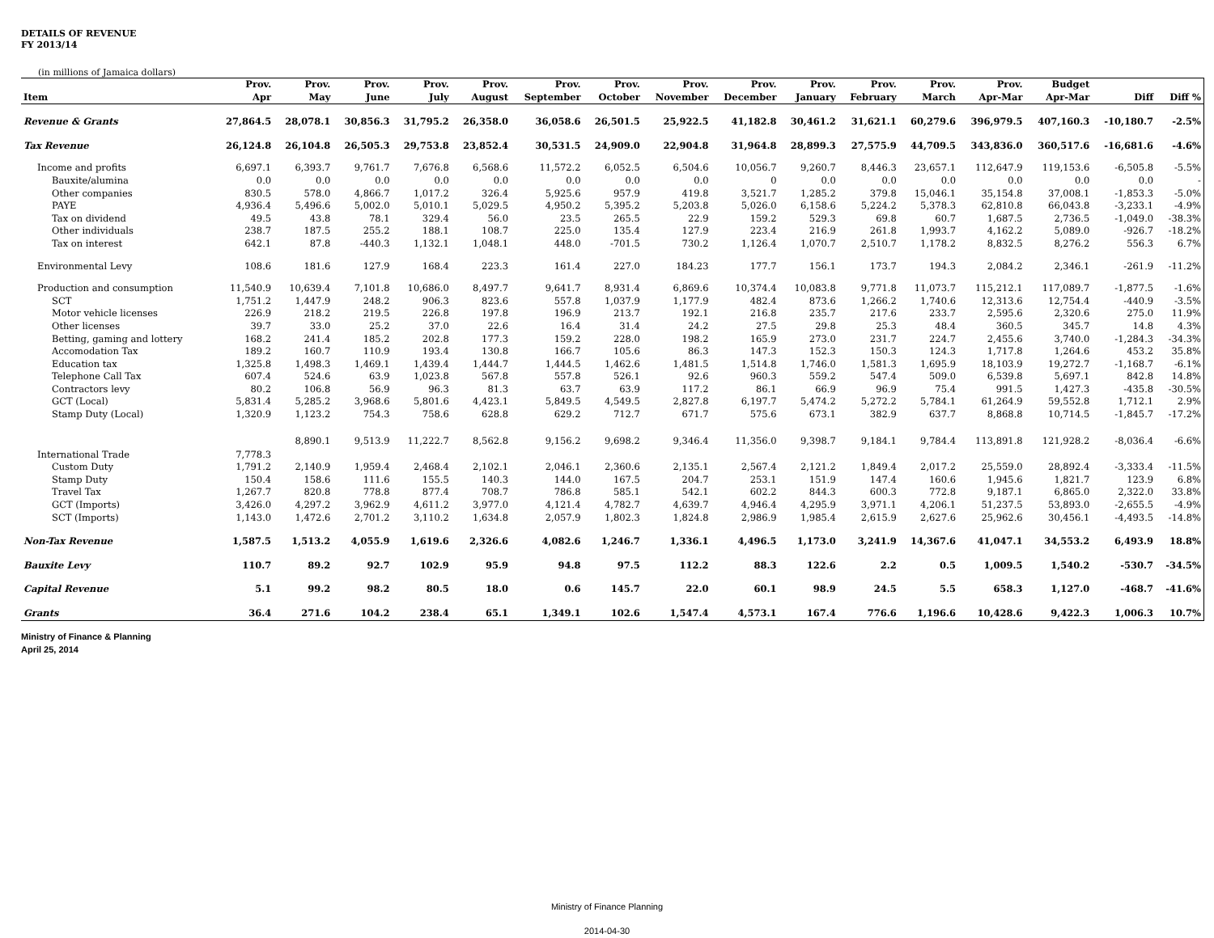DETAILS OF REVENUE
FY 2013/14
(in millions of Jamaica dollars)
| Item | Prov. Apr | Prov. May | Prov. June | Prov. July | Prov. August | Prov. September | Prov. October | Prov. November | Prov. December | Prov. January | Prov. February | Prov. March | Prov. Apr-Mar | Budget Apr-Mar | Diff | Diff % |
| --- | --- | --- | --- | --- | --- | --- | --- | --- | --- | --- | --- | --- | --- | --- | --- | --- |
| Revenue & Grants | 27,864.5 | 28,078.1 | 30,856.3 | 31,795.2 | 26,358.0 | 36,058.6 | 26,501.5 | 25,922.5 | 41,182.8 | 30,461.2 | 31,621.1 | 60,279.6 | 396,979.5 | 407,160.3 | -10,180.7 | -2.5% |
| Tax Revenue | 26,124.8 | 26,104.8 | 26,505.3 | 29,753.8 | 23,852.4 | 30,531.5 | 24,909.0 | 22,904.8 | 31,964.8 | 28,899.3 | 27,575.9 | 44,709.5 | 343,836.0 | 360,517.6 | -16,681.6 | -4.6% |
| Income and profits | 6,697.1 | 6,393.7 | 9,761.7 | 7,676.8 | 6,568.6 | 11,572.2 | 6,052.5 | 6,504.6 | 10,056.7 | 9,260.7 | 8,446.3 | 23,657.1 | 112,647.9 | 119,153.6 | -6,505.8 | -5.5% |
| Bauxite/alumina | 0.0 | 0.0 | 0.0 | 0.0 | 0.0 | 0.0 | 0.0 | 0.0 | 0 | 0.0 | 0.0 | 0.0 | 0.0 | 0.0 | 0.0 | - |
| Other companies | 830.5 | 578.0 | 4,866.7 | 1,017.2 | 326.4 | 5,925.6 | 957.9 | 419.8 | 3,521.7 | 1,285.2 | 379.8 | 15,046.1 | 35,154.8 | 37,008.1 | -1,853.3 | -5.0% |
| PAYE | 4,936.4 | 5,496.6 | 5,002.0 | 5,010.1 | 5,029.5 | 4,950.2 | 5,395.2 | 5,203.8 | 5,026.0 | 6,158.6 | 5,224.2 | 5,378.3 | 62,810.8 | 66,043.8 | -3,233.1 | -4.9% |
| Tax on dividend | 49.5 | 43.8 | 78.1 | 329.4 | 56.0 | 23.5 | 265.5 | 22.9 | 159.2 | 529.3 | 69.8 | 60.7 | 1,687.5 | 2,736.5 | -1,049.0 | -38.3% |
| Other individuals | 238.7 | 187.5 | 255.2 | 188.1 | 108.7 | 225.0 | 135.4 | 127.9 | 223.4 | 216.9 | 261.8 | 1,993.7 | 4,162.2 | 5,089.0 | -926.7 | -18.2% |
| Tax on interest | 642.1 | 87.8 | -440.3 | 1,132.1 | 1,048.1 | 448.0 | -701.5 | 730.2 | 1,126.4 | 1,070.7 | 2,510.7 | 1,178.2 | 8,832.5 | 8,276.2 | 556.3 | 6.7% |
| Environmental Levy | 108.6 | 181.6 | 127.9 | 168.4 | 223.3 | 161.4 | 227.0 | 184.23 | 177.7 | 156.1 | 173.7 | 194.3 | 2,084.2 | 2,346.1 | -261.9 | -11.2% |
| Production and consumption | 11,540.9 | 10,639.4 | 7,101.8 | 10,686.0 | 8,497.7 | 9,641.7 | 8,931.4 | 6,869.6 | 10,374.4 | 10,083.8 | 9,771.8 | 11,073.7 | 115,212.1 | 117,089.7 | -1,877.5 | -1.6% |
| SCT | 1,751.2 | 1,447.9 | 248.2 | 906.3 | 823.6 | 557.8 | 1,037.9 | 1,177.9 | 482.4 | 873.6 | 1,266.2 | 1,740.6 | 12,313.6 | 12,754.4 | -440.9 | -3.5% |
| Motor vehicle licenses | 226.9 | 218.2 | 219.5 | 226.8 | 197.8 | 196.9 | 213.7 | 192.1 | 216.8 | 235.7 | 217.6 | 233.7 | 2,595.6 | 2,320.6 | 275.0 | 11.9% |
| Other licenses | 39.7 | 33.0 | 25.2 | 37.0 | 22.6 | 16.4 | 31.4 | 24.2 | 27.5 | 29.8 | 25.3 | 48.4 | 360.5 | 345.7 | 14.8 | 4.3% |
| Betting, gaming and lottery | 168.2 | 241.4 | 185.2 | 202.8 | 177.3 | 159.2 | 228.0 | 198.2 | 165.9 | 273.0 | 231.7 | 224.7 | 2,455.6 | 3,740.0 | -1,284.3 | -34.3% |
| Accomodation Tax | 189.2 | 160.7 | 110.9 | 193.4 | 130.8 | 166.7 | 105.6 | 86.3 | 147.3 | 152.3 | 150.3 | 124.3 | 1,717.8 | 1,264.6 | 453.2 | 35.8% |
| Education tax | 1,325.8 | 1,498.3 | 1,469.1 | 1,439.4 | 1,444.7 | 1,444.5 | 1,462.6 | 1,481.5 | 1,514.8 | 1,746.0 | 1,581.3 | 1,695.9 | 18,103.9 | 19,272.7 | -1,168.7 | -6.1% |
| Telephone Call Tax | 607.4 | 524.6 | 63.9 | 1,023.8 | 567.8 | 557.8 | 526.1 | 92.6 | 960.3 | 559.2 | 547.4 | 509.0 | 6,539.8 | 5,697.1 | 842.8 | 14.8% |
| Contractors levy | 80.2 | 106.8 | 56.9 | 96.3 | 81.3 | 63.7 | 63.9 | 117.2 | 86.1 | 66.9 | 96.9 | 75.4 | 991.5 | 1,427.3 | -435.8 | -30.5% |
| GCT (Local) | 5,831.4 | 5,285.2 | 3,968.6 | 5,801.6 | 4,423.1 | 5,849.5 | 4,549.5 | 2,827.8 | 6,197.7 | 5,474.2 | 5,272.2 | 5,784.1 | 61,264.9 | 59,552.8 | 1,712.1 | 2.9% |
| Stamp Duty (Local) | 1,320.9 | 1,123.2 | 754.3 | 758.6 | 628.8 | 629.2 | 712.7 | 671.7 | 575.6 | 673.1 | 382.9 | 637.7 | 8,868.8 | 10,714.5 | -1,845.7 | -17.2% |
| International Trade | 7,778.3 | 8,890.1 | 9,513.9 | 11,222.7 | 8,562.8 | 9,156.2 | 9,698.2 | 9,346.4 | 11,356.0 | 9,398.7 | 9,184.1 | 9,784.4 | 113,891.8 | 121,928.2 | -8,036.4 | -6.6% |
| Custom Duty | 1,791.2 | 2,140.9 | 1,959.4 | 2,468.4 | 2,102.1 | 2,046.1 | 2,360.6 | 2,135.1 | 2,567.4 | 2,121.2 | 1,849.4 | 2,017.2 | 25,559.0 | 28,892.4 | -3,333.4 | -11.5% |
| Stamp Duty | 150.4 | 158.6 | 111.6 | 155.5 | 140.3 | 144.0 | 167.5 | 204.7 | 253.1 | 151.9 | 147.4 | 160.6 | 1,945.6 | 1,821.7 | 123.9 | 6.8% |
| Travel Tax | 1,267.7 | 820.8 | 778.8 | 877.4 | 708.7 | 786.8 | 585.1 | 542.1 | 602.2 | 844.3 | 600.3 | 772.8 | 9,187.1 | 6,865.0 | 2,322.0 | 33.8% |
| GCT (Imports) | 3,426.0 | 4,297.2 | 3,962.9 | 4,611.2 | 3,977.0 | 4,121.4 | 4,782.7 | 4,639.7 | 4,946.4 | 4,295.9 | 3,971.1 | 4,206.1 | 51,237.5 | 53,893.0 | -2,655.5 | -4.9% |
| SCT (Imports) | 1,143.0 | 1,472.6 | 2,701.2 | 3,110.2 | 1,634.8 | 2,057.9 | 1,802.3 | 1,824.8 | 2,986.9 | 1,985.4 | 2,615.9 | 2,627.6 | 25,962.6 | 30,456.1 | -4,493.5 | -14.8% |
| Non-Tax Revenue | 1,587.5 | 1,513.2 | 4,055.9 | 1,619.6 | 2,326.6 | 4,082.6 | 1,246.7 | 1,336.1 | 4,496.5 | 1,173.0 | 3,241.9 | 14,367.6 | 41,047.1 | 34,553.2 | 6,493.9 | 18.8% |
| Bauxite Levy | 110.7 | 89.2 | 92.7 | 102.9 | 95.9 | 94.8 | 97.5 | 112.2 | 88.3 | 122.6 | 2.2 | 0.5 | 1,009.5 | 1,540.2 | -530.7 | -34.5% |
| Capital Revenue | 5.1 | 99.2 | 98.2 | 80.5 | 18.0 | 0.6 | 145.7 | 22.0 | 60.1 | 98.9 | 24.5 | 5.5 | 658.3 | 1,127.0 | -468.7 | -41.6% |
| Grants | 36.4 | 271.6 | 104.2 | 238.4 | 65.1 | 1,349.1 | 102.6 | 1,547.4 | 4,573.1 | 167.4 | 776.6 | 1,196.6 | 10,428.6 | 9,422.3 | 1,006.3 | 10.7% |
Ministry of Finance & Planning
April 25, 2014
Ministry of Finance Planning
2014-04-30